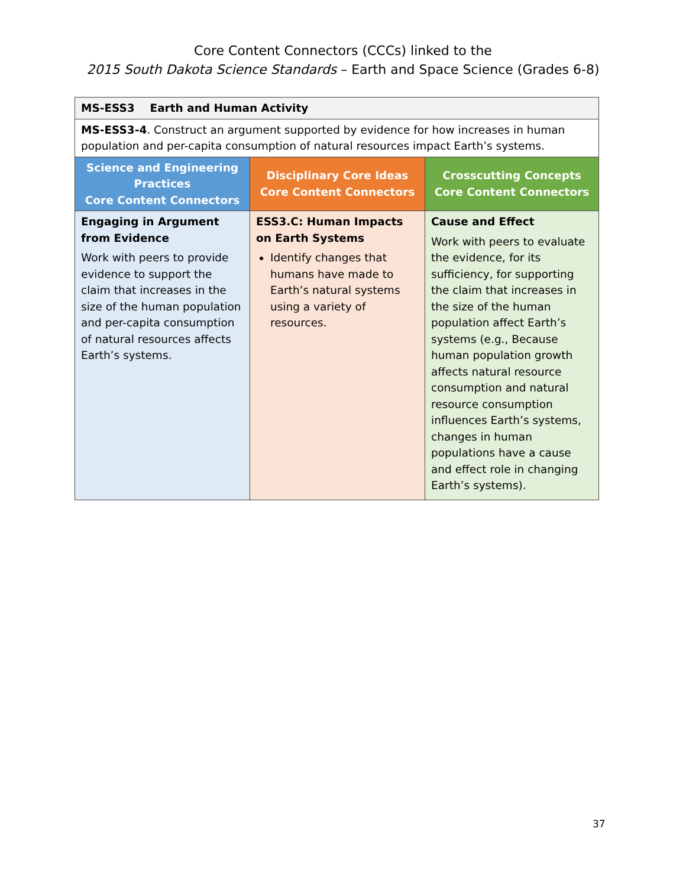Core Content Connectors (CCCs) linked to the
2015 South Dakota Science Standards – Earth and Space Science (Grades 6-8)
| MS-ESS3 Earth and Human Activity | | |
| MS-ESS3-4 . Construct an argument supported by evidence for how increases in human population and per-capita consumption of natural resources impact Earth’s systems. | | |
| Science and Engineering Practices Core Content Connectors | Disciplinary Core Ideas Core Content Connectors | Crosscutting Concepts Core Content Connectors |
| Engaging in Argument from Evidence Work with peers to provide evidence to support the claim that increases in the size of the human population and per-capita consumption of natural resources affects Earth’s systems. | ESS3.C: Human Impacts on Earth Systems Identify changes that humans have made to Earth’s natural systems using a variety of resources. | Cause and Effect Work with peers to evaluate the evidence, for its sufficiency, for supporting the claim that increases in the size of the human population affect Earth’s systems (e.g., Because human population growth affects natural resource consumption and natural resource consumption influences Earth’s systems, changes in human populations have a cause and effect role in changing Earth’s systems). |
37